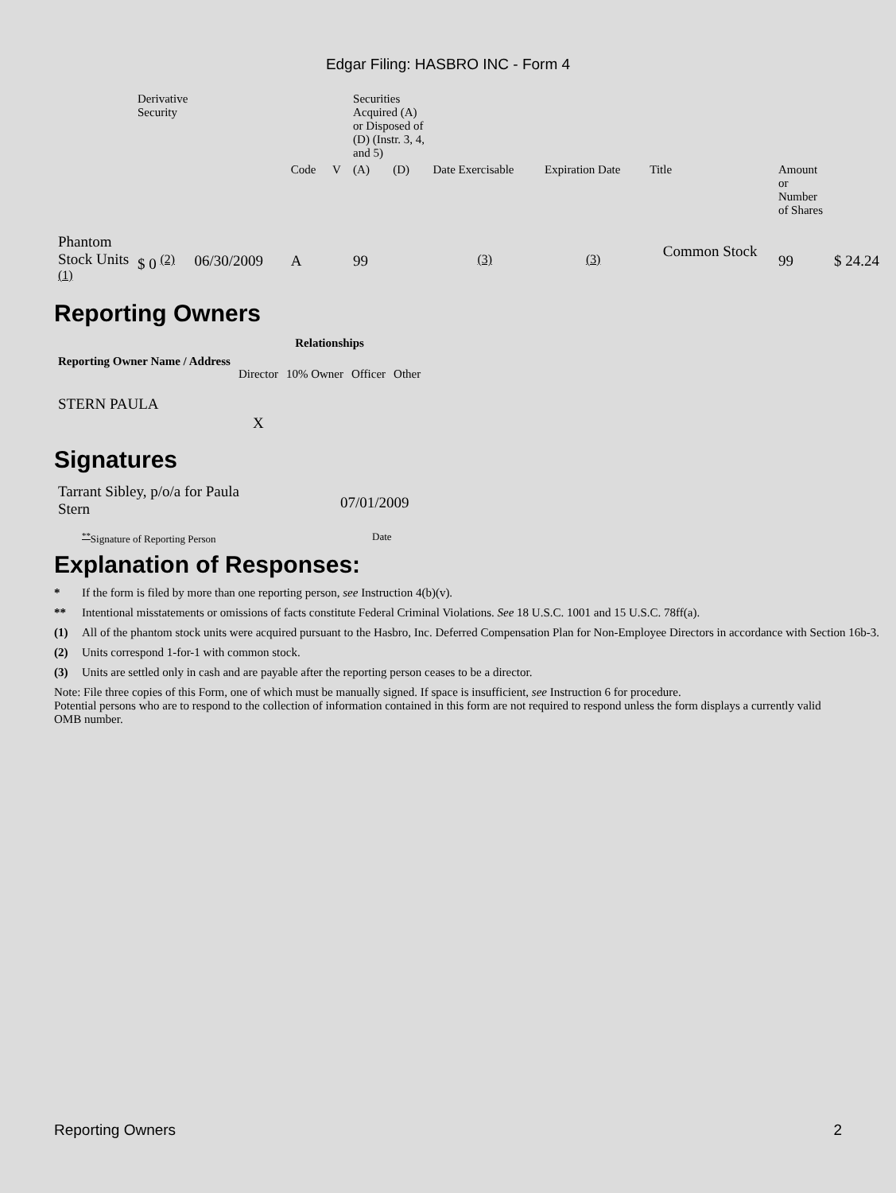Edgar Filing: HASBRO INC - Form 4
| | Derivative Security | | | | Securities Acquired (A) or Disposed of (D) (Instr. 3, 4, and 5) | | | | | | |
| | | | Code | V | (A) | (D) | Date Exercisable | Expiration Date | Title | Amount or Number of Shares | |
| Phantom Stock Units <sup>(1)</sup> | $ 0 <sup>(2)</sup> | 06/30/2009 | A | | 99 | | <sup>(3)</sup> | <sup>(3)</sup> | Common Stock | 99 | $ 24.24 |
Reporting Owners
| Reporting Owner Name / Address | Relationships | | | |
| --- | --- | --- | --- | --- |
| | Director | 10% Owner | Officer | Other |
| STERN PAULA | X | | | |
Signatures
| Tarrant Sibley, p/o/a for Paula Stern | 07/01/2009 |
| <sup>**</sup> Signature of Reporting Person | Date |
Explanation of Responses:
* If the form is filed by more than one reporting person, see Instruction 4(b)(v).
** Intentional misstatements or omissions of facts constitute Federal Criminal Violations. See 18 U.S.C. 1001 and 15 U.S.C. 78ff(a).
(1) All of the phantom stock units were acquired pursuant to the Hasbro, Inc. Deferred Compensation Plan for Non-Employee Directors in accordance with Section 16b-3.
(2) Units correspond 1-for-1 with common stock.
(3) Units are settled only in cash and are payable after the reporting person ceases to be a director.
Note: File three copies of this Form, one of which must be manually signed. If space is insufficient, see Instruction 6 for procedure.
Potential persons who are to respond to the collection of information contained in this form are not required to respond unless the form displays a currently valid OMB number.
Reporting Owners 2